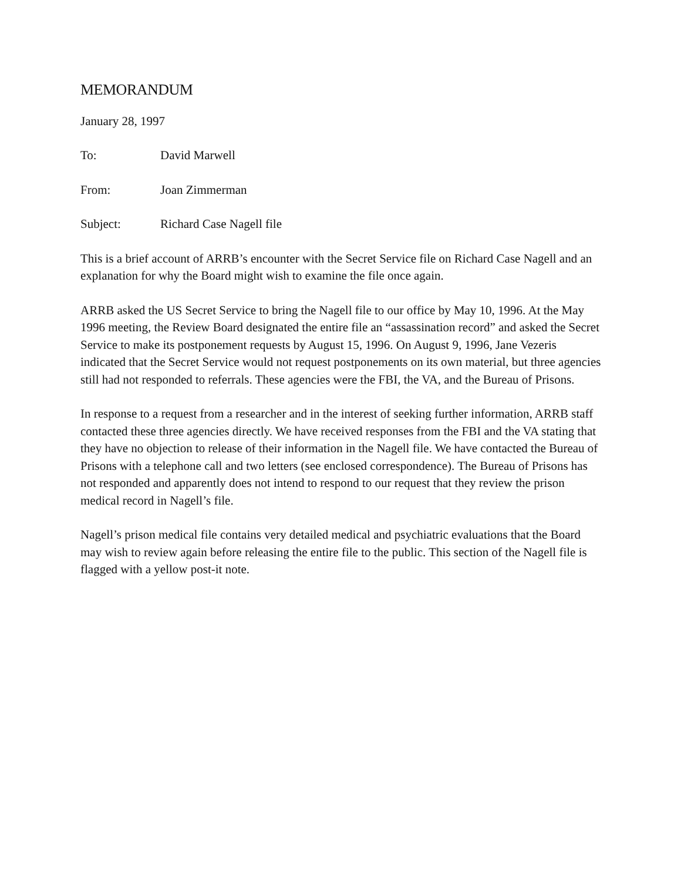MEMORANDUM
January 28, 1997
To: David Marwell
From: Joan Zimmerman
Subject: Richard Case Nagell file
This is a brief account of ARRB’s encounter with the Secret Service file on Richard Case Nagell and an explanation for why the Board might wish to examine the file once again.
ARRB asked the US Secret Service to bring the Nagell file to our office by May 10, 1996. At the May 1996 meeting, the Review Board designated the entire file an “assassination record” and asked the Secret Service to make its postponement requests by August 15, 1996. On August 9, 1996, Jane Vezeris indicated that the Secret Service would not request postponements on its own material, but three agencies still had not responded to referrals. These agencies were the FBI, the VA, and the Bureau of Prisons.
In response to a request from a researcher and in the interest of seeking further information, ARRB staff contacted these three agencies directly. We have received responses from the FBI and the VA stating that they have no objection to release of their information in the Nagell file. We have contacted the Bureau of Prisons with a telephone call and two letters (see enclosed correspondence). The Bureau of Prisons has not responded and apparently does not intend to respond to our request that they review the prison medical record in Nagell’s file.
Nagell’s prison medical file contains very detailed medical and psychiatric evaluations that the Board may wish to review again before releasing the entire file to the public. This section of the Nagell file is flagged with a yellow post-it note.